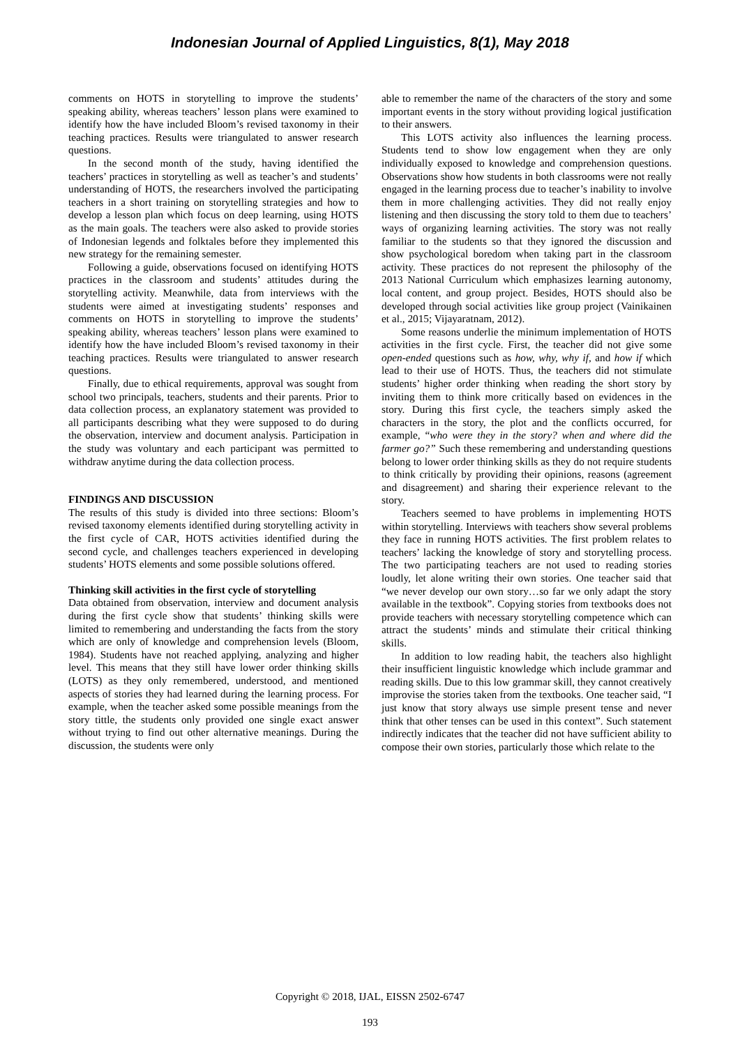Indonesian Journal of Applied Linguistics, 8(1), May 2018
comments on HOTS in storytelling to improve the students’ speaking ability, whereas teachers’ lesson plans were examined to identify how the have included Bloom’s revised taxonomy in their teaching practices. Results were triangulated to answer research questions.
In the second month of the study, having identified the teachers’ practices in storytelling as well as teacher’s and students’ understanding of HOTS, the researchers involved the participating teachers in a short training on storytelling strategies and how to develop a lesson plan which focus on deep learning, using HOTS as the main goals. The teachers were also asked to provide stories of Indonesian legends and folktales before they implemented this new strategy for the remaining semester.
Following a guide, observations focused on identifying HOTS practices in the classroom and students’ attitudes during the storytelling activity. Meanwhile, data from interviews with the students were aimed at investigating students’ responses and comments on HOTS in storytelling to improve the students’ speaking ability, whereas teachers’ lesson plans were examined to identify how the have included Bloom’s revised taxonomy in their teaching practices. Results were triangulated to answer research questions.
Finally, due to ethical requirements, approval was sought from school two principals, teachers, students and their parents. Prior to data collection process, an explanatory statement was provided to all participants describing what they were supposed to do during the observation, interview and document analysis. Participation in the study was voluntary and each participant was permitted to withdraw anytime during the data collection process.
FINDINGS AND DISCUSSION
The results of this study is divided into three sections: Bloom’s revised taxonomy elements identified during storytelling activity in the first cycle of CAR, HOTS activities identified during the second cycle, and challenges teachers experienced in developing students’ HOTS elements and some possible solutions offered.
Thinking skill activities in the first cycle of storytelling
Data obtained from observation, interview and document analysis during the first cycle show that students’ thinking skills were limited to remembering and understanding the facts from the story which are only of knowledge and comprehension levels (Bloom, 1984). Students have not reached applying, analyzing and higher level. This means that they still have lower order thinking skills (LOTS) as they only remembered, understood, and mentioned aspects of stories they had learned during the learning process. For example, when the teacher asked some possible meanings from the story tittle, the students only provided one single exact answer without trying to find out other alternative meanings. During the discussion, the students were only
able to remember the name of the characters of the story and some important events in the story without providing logical justification to their answers.
This LOTS activity also influences the learning process. Students tend to show low engagement when they are only individually exposed to knowledge and comprehension questions. Observations show how students in both classrooms were not really engaged in the learning process due to teacher’s inability to involve them in more challenging activities. They did not really enjoy listening and then discussing the story told to them due to teachers’ ways of organizing learning activities. The story was not really familiar to the students so that they ignored the discussion and show psychological boredom when taking part in the classroom activity. These practices do not represent the philosophy of the 2013 National Curriculum which emphasizes learning autonomy, local content, and group project. Besides, HOTS should also be developed through social activities like group project (Vainikainen et al., 2015; Vijayaratnam, 2012).
Some reasons underlie the minimum implementation of HOTS activities in the first cycle. First, the teacher did not give some open-ended questions such as how, why, why if, and how if which lead to their use of HOTS. Thus, the teachers did not stimulate students’ higher order thinking when reading the short story by inviting them to think more critically based on evidences in the story. During this first cycle, the teachers simply asked the characters in the story, the plot and the conflicts occurred, for example, “who were they in the story? when and where did the farmer go?” Such these remembering and understanding questions belong to lower order thinking skills as they do not require students to think critically by providing their opinions, reasons (agreement and disagreement) and sharing their experience relevant to the story.
Teachers seemed to have problems in implementing HOTS within storytelling. Interviews with teachers show several problems they face in running HOTS activities. The first problem relates to teachers’ lacking the knowledge of story and storytelling process. The two participating teachers are not used to reading stories loudly, let alone writing their own stories. One teacher said that “we never develop our own story…so far we only adapt the story available in the textbook”. Copying stories from textbooks does not provide teachers with necessary storytelling competence which can attract the students’ minds and stimulate their critical thinking skills.
In addition to low reading habit, the teachers also highlight their insufficient linguistic knowledge which include grammar and reading skills. Due to this low grammar skill, they cannot creatively improvise the stories taken from the textbooks. One teacher said, “I just know that story always use simple present tense and never think that other tenses can be used in this context”. Such statement indirectly indicates that the teacher did not have sufficient ability to compose their own stories, particularly those which relate to the
Copyright © 2018, IJAL, EISSN 2502-6747
193